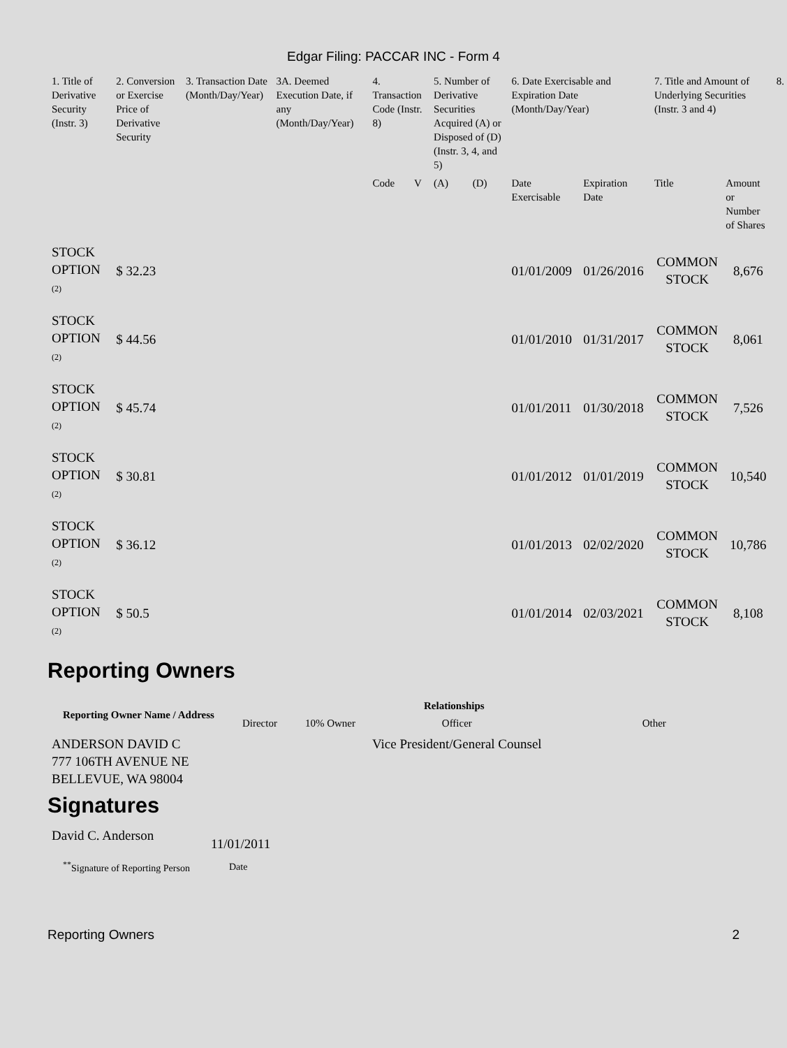Edgar Filing: PACCAR INC - Form 4
| 1. Title of Derivative Security (Instr. 3) | 2. Conversion or Exercise Price of Derivative Security | 3. Transaction Date (Month/Day/Year) | 3A. Deemed Execution Date, if any (Month/Day/Year) | 4. Transaction Code (Instr. 8) | | 5. Number of Derivative Securities Acquired (A) or Disposed of (D) (Instr. 3, 4, and 5) | | 6. Date Exercisable and Expiration Date (Month/Day/Year) | | 7. Title and Amount of Underlying Securities (Instr. 3 and 4) | | 8. |
| --- | --- | --- | --- | --- | --- | --- | --- | --- | --- | --- | --- | --- |
| | | | | Code | V | (A) | (D) | Date Exercisable | Expiration Date | Title | Amount or Number of Shares | |
| STOCK OPTION (2) | $ 32.23 | | | | | | | 01/01/2009 | 01/26/2016 | COMMON STOCK | 8,676 | |
| STOCK OPTION (2) | $ 44.56 | | | | | | | 01/01/2010 | 01/31/2017 | COMMON STOCK | 8,061 | |
| STOCK OPTION (2) | $ 45.74 | | | | | | | 01/01/2011 | 01/30/2018 | COMMON STOCK | 7,526 | |
| STOCK OPTION (2) | $ 30.81 | | | | | | | 01/01/2012 | 01/01/2019 | COMMON STOCK | 10,540 | |
| STOCK OPTION (2) | $ 36.12 | | | | | | | 01/01/2013 | 02/02/2020 | COMMON STOCK | 10,786 | |
| STOCK OPTION (2) | $ 50.5 | | | | | | | 01/01/2014 | 02/03/2021 | COMMON STOCK | 8,108 | |
Reporting Owners
| Reporting Owner Name / Address | Relationships | | | |
| --- | --- | --- | --- | --- |
| | Director | 10% Owner | Officer | Other |
| ANDERSON DAVID C 777 106TH AVENUE NE BELLEVUE, WA 98004 | | | Vice President/General Counsel | |
Signatures
| David C. Anderson | 11/01/2011 |
| <sup>**</sup> Signature of Reporting Person | Date |
Reporting Owners 2